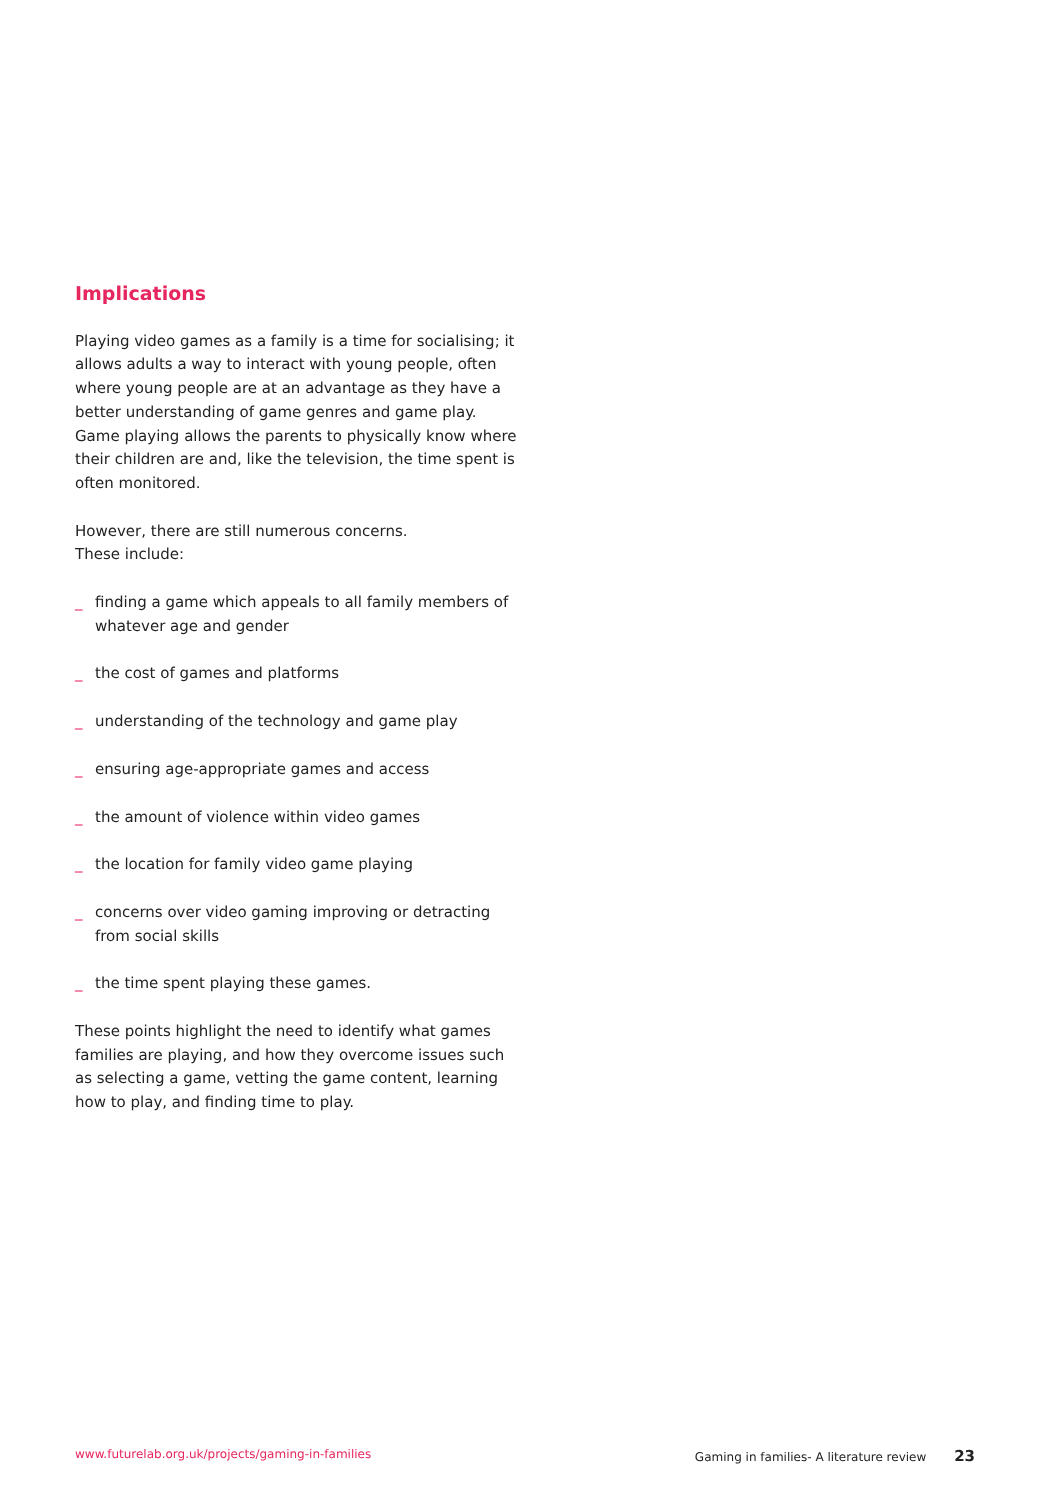Implications
Playing video games as a family is a time for socialising; it allows adults a way to interact with young people, often where young people are at an advantage as they have a better understanding of game genres and game play. Game playing allows the parents to physically know where their children are and, like the television, the time spent is often monitored.
However, there are still numerous concerns.
These include:
_ finding a game which appeals to all family members of whatever age and gender
_ the cost of games and platforms
_ understanding of the technology and game play
_ ensuring age-appropriate games and access
_ the amount of violence within video games
_ the location for family video game playing
_ concerns over video gaming improving or detracting from social skills
_ the time spent playing these games.
These points highlight the need to identify what games families are playing, and how they overcome issues such as selecting a game, vetting the game content, learning how to play, and finding time to play.
www.futurelab.org.uk/projects/gaming-in-families Gaming in families- A literature review 23